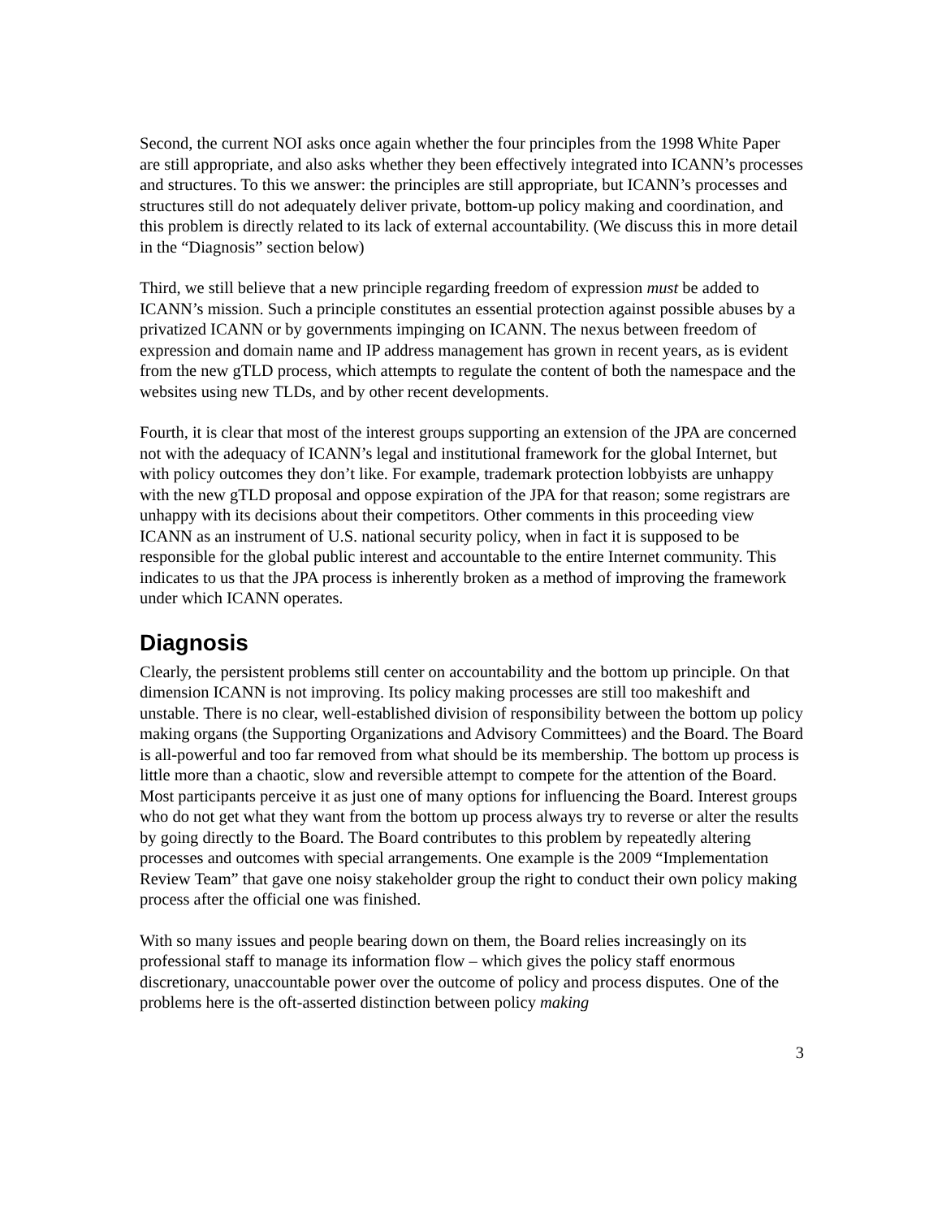Second, the current NOI asks once again whether the four principles from the 1998 White Paper are still appropriate, and also asks whether they been effectively integrated into ICANN’s processes and structures. To this we answer: the principles are still appropriate, but ICANN’s processes and structures still do not adequately deliver private, bottom-up policy making and coordination, and this problem is directly related to its lack of external accountability. (We discuss this in more detail in the “Diagnosis” section below)
Third, we still believe that a new principle regarding freedom of expression must be added to ICANN’s mission. Such a principle constitutes an essential protection against possible abuses by a privatized ICANN or by governments impinging on ICANN. The nexus between freedom of expression and domain name and IP address management has grown in recent years, as is evident from the new gTLD process, which attempts to regulate the content of both the namespace and the websites using new TLDs, and by other recent developments.
Fourth, it is clear that most of the interest groups supporting an extension of the JPA are concerned not with the adequacy of ICANN’s legal and institutional framework for the global Internet, but with policy outcomes they don’t like. For example, trademark protection lobbyists are unhappy with the new gTLD proposal and oppose expiration of the JPA for that reason; some registrars are unhappy with its decisions about their competitors. Other comments in this proceeding view ICANN as an instrument of U.S. national security policy, when in fact it is supposed to be responsible for the global public interest and accountable to the entire Internet community. This indicates to us that the JPA process is inherently broken as a method of improving the framework under which ICANN operates.
Diagnosis
Clearly, the persistent problems still center on accountability and the bottom up principle. On that dimension ICANN is not improving. Its policy making processes are still too makeshift and unstable. There is no clear, well-established division of responsibility between the bottom up policy making organs (the Supporting Organizations and Advisory Committees) and the Board. The Board is all-powerful and too far removed from what should be its membership. The bottom up process is little more than a chaotic, slow and reversible attempt to compete for the attention of the Board. Most participants perceive it as just one of many options for influencing the Board. Interest groups who do not get what they want from the bottom up process always try to reverse or alter the results by going directly to the Board. The Board contributes to this problem by repeatedly altering processes and outcomes with special arrangements. One example is the 2009 “Implementation Review Team” that gave one noisy stakeholder group the right to conduct their own policy making process after the official one was finished.
With so many issues and people bearing down on them, the Board relies increasingly on its professional staff to manage its information flow – which gives the policy staff enormous discretionary, unaccountable power over the outcome of policy and process disputes. One of the problems here is the oft-asserted distinction between policy making
3